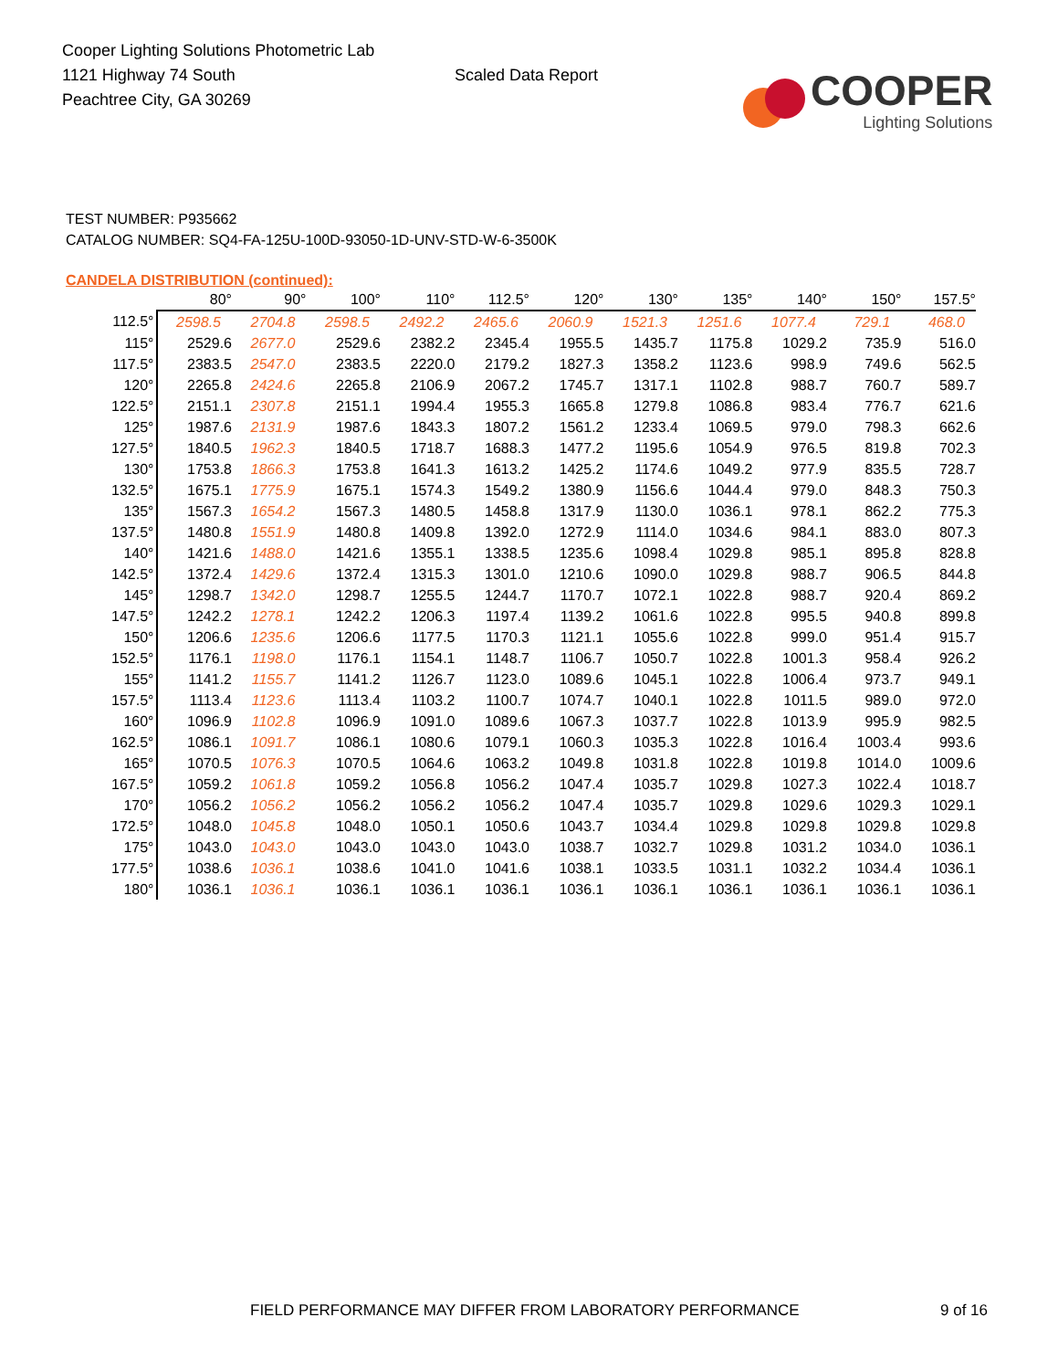Cooper Lighting Solutions Photometric Lab
1121 Highway 74 South
Peachtree City, GA 30269
Scaled Data Report
COOPER
Lighting Solutions
TEST NUMBER: P935662
CATALOG NUMBER: SQ4-FA-125U-100D-93050-1D-UNV-STD-W-6-3500K
CANDELA DISTRIBUTION (continued):
| | 80° | 90° | 100° | 110° | 112.5° | 120° | 130° | 135° | 140° | 150° | 157.5° |
| --- | --- | --- | --- | --- | --- | --- | --- | --- | --- | --- | --- |
| 112.5° | 2598.5 | 2704.8 | 2598.5 | 2492.2 | 2465.6 | 2060.9 | 1521.3 | 1251.6 | 1077.4 | 729.1 | 468.0 |
| 115° | 2529.6 | 2677.0 | 2529.6 | 2382.2 | 2345.4 | 1955.5 | 1435.7 | 1175.8 | 1029.2 | 735.9 | 516.0 |
| 117.5° | 2383.5 | 2547.0 | 2383.5 | 2220.0 | 2179.2 | 1827.3 | 1358.2 | 1123.6 | 998.9 | 749.6 | 562.5 |
| 120° | 2265.8 | 2424.6 | 2265.8 | 2106.9 | 2067.2 | 1745.7 | 1317.1 | 1102.8 | 988.7 | 760.7 | 589.7 |
| 122.5° | 2151.1 | 2307.8 | 2151.1 | 1994.4 | 1955.3 | 1665.8 | 1279.8 | 1086.8 | 983.4 | 776.7 | 621.6 |
| 125° | 1987.6 | 2131.9 | 1987.6 | 1843.3 | 1807.2 | 1561.2 | 1233.4 | 1069.5 | 979.0 | 798.3 | 662.6 |
| 127.5° | 1840.5 | 1962.3 | 1840.5 | 1718.7 | 1688.3 | 1477.2 | 1195.6 | 1054.9 | 976.5 | 819.8 | 702.3 |
| 130° | 1753.8 | 1866.3 | 1753.8 | 1641.3 | 1613.2 | 1425.2 | 1174.6 | 1049.2 | 977.9 | 835.5 | 728.7 |
| 132.5° | 1675.1 | 1775.9 | 1675.1 | 1574.3 | 1549.2 | 1380.9 | 1156.6 | 1044.4 | 979.0 | 848.3 | 750.3 |
| 135° | 1567.3 | 1654.2 | 1567.3 | 1480.5 | 1458.8 | 1317.9 | 1130.0 | 1036.1 | 978.1 | 862.2 | 775.3 |
| 137.5° | 1480.8 | 1551.9 | 1480.8 | 1409.8 | 1392.0 | 1272.9 | 1114.0 | 1034.6 | 984.1 | 883.0 | 807.3 |
| 140° | 1421.6 | 1488.0 | 1421.6 | 1355.1 | 1338.5 | 1235.6 | 1098.4 | 1029.8 | 985.1 | 895.8 | 828.8 |
| 142.5° | 1372.4 | 1429.6 | 1372.4 | 1315.3 | 1301.0 | 1210.6 | 1090.0 | 1029.8 | 988.7 | 906.5 | 844.8 |
| 145° | 1298.7 | 1342.0 | 1298.7 | 1255.5 | 1244.7 | 1170.7 | 1072.1 | 1022.8 | 988.7 | 920.4 | 869.2 |
| 147.5° | 1242.2 | 1278.1 | 1242.2 | 1206.3 | 1197.4 | 1139.2 | 1061.6 | 1022.8 | 995.5 | 940.8 | 899.8 |
| 150° | 1206.6 | 1235.6 | 1206.6 | 1177.5 | 1170.3 | 1121.1 | 1055.6 | 1022.8 | 999.0 | 951.4 | 915.7 |
| 152.5° | 1176.1 | 1198.0 | 1176.1 | 1154.1 | 1148.7 | 1106.7 | 1050.7 | 1022.8 | 1001.3 | 958.4 | 926.2 |
| 155° | 1141.2 | 1155.7 | 1141.2 | 1126.7 | 1123.0 | 1089.6 | 1045.1 | 1022.8 | 1006.4 | 973.7 | 949.1 |
| 157.5° | 1113.4 | 1123.6 | 1113.4 | 1103.2 | 1100.7 | 1074.7 | 1040.1 | 1022.8 | 1011.5 | 989.0 | 972.0 |
| 160° | 1096.9 | 1102.8 | 1096.9 | 1091.0 | 1089.6 | 1067.3 | 1037.7 | 1022.8 | 1013.9 | 995.9 | 982.5 |
| 162.5° | 1086.1 | 1091.7 | 1086.1 | 1080.6 | 1079.1 | 1060.3 | 1035.3 | 1022.8 | 1016.4 | 1003.4 | 993.6 |
| 165° | 1070.5 | 1076.3 | 1070.5 | 1064.6 | 1063.2 | 1049.8 | 1031.8 | 1022.8 | 1019.8 | 1014.0 | 1009.6 |
| 167.5° | 1059.2 | 1061.8 | 1059.2 | 1056.8 | 1056.2 | 1047.4 | 1035.7 | 1029.8 | 1027.3 | 1022.4 | 1018.7 |
| 170° | 1056.2 | 1056.2 | 1056.2 | 1056.2 | 1056.2 | 1047.4 | 1035.7 | 1029.8 | 1029.6 | 1029.3 | 1029.1 |
| 172.5° | 1048.0 | 1045.8 | 1048.0 | 1050.1 | 1050.6 | 1043.7 | 1034.4 | 1029.8 | 1029.8 | 1029.8 | 1029.8 |
| 175° | 1043.0 | 1043.0 | 1043.0 | 1043.0 | 1043.0 | 1038.7 | 1032.7 | 1029.8 | 1031.2 | 1034.0 | 1036.1 |
| 177.5° | 1038.6 | 1036.1 | 1038.6 | 1041.0 | 1041.6 | 1038.1 | 1033.5 | 1031.1 | 1032.2 | 1034.4 | 1036.1 |
| 180° | 1036.1 | 1036.1 | 1036.1 | 1036.1 | 1036.1 | 1036.1 | 1036.1 | 1036.1 | 1036.1 | 1036.1 | 1036.1 |
FIELD PERFORMANCE MAY DIFFER FROM LABORATORY PERFORMANCE
9 of 16